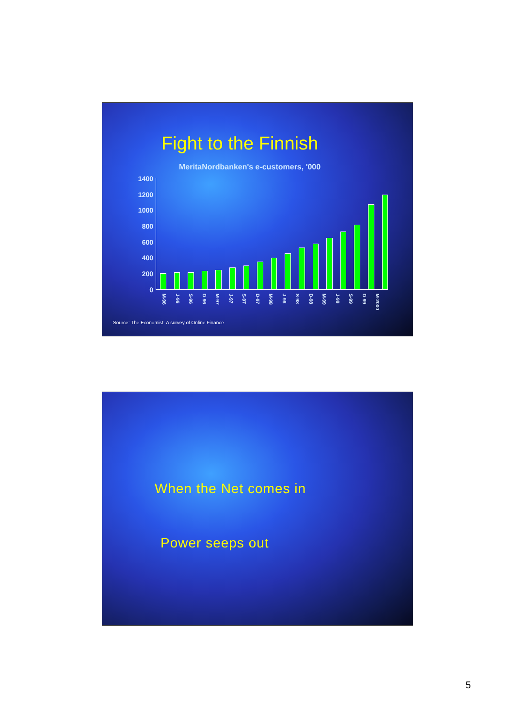Fight to the Finnish
MeritaNordbanken's e-customers, '000
1400
1200
1000
800
600
400
200
0
M-96 J-96 S-96 D-96 M-97 J-97 S-97 D-97 M-98 J-98 S-98 D-98 M-99 J-99 S-99 D-99 M-2000
Source: The Economist- A survey of Online Finance
When the Net comes in
Power seeps out
5